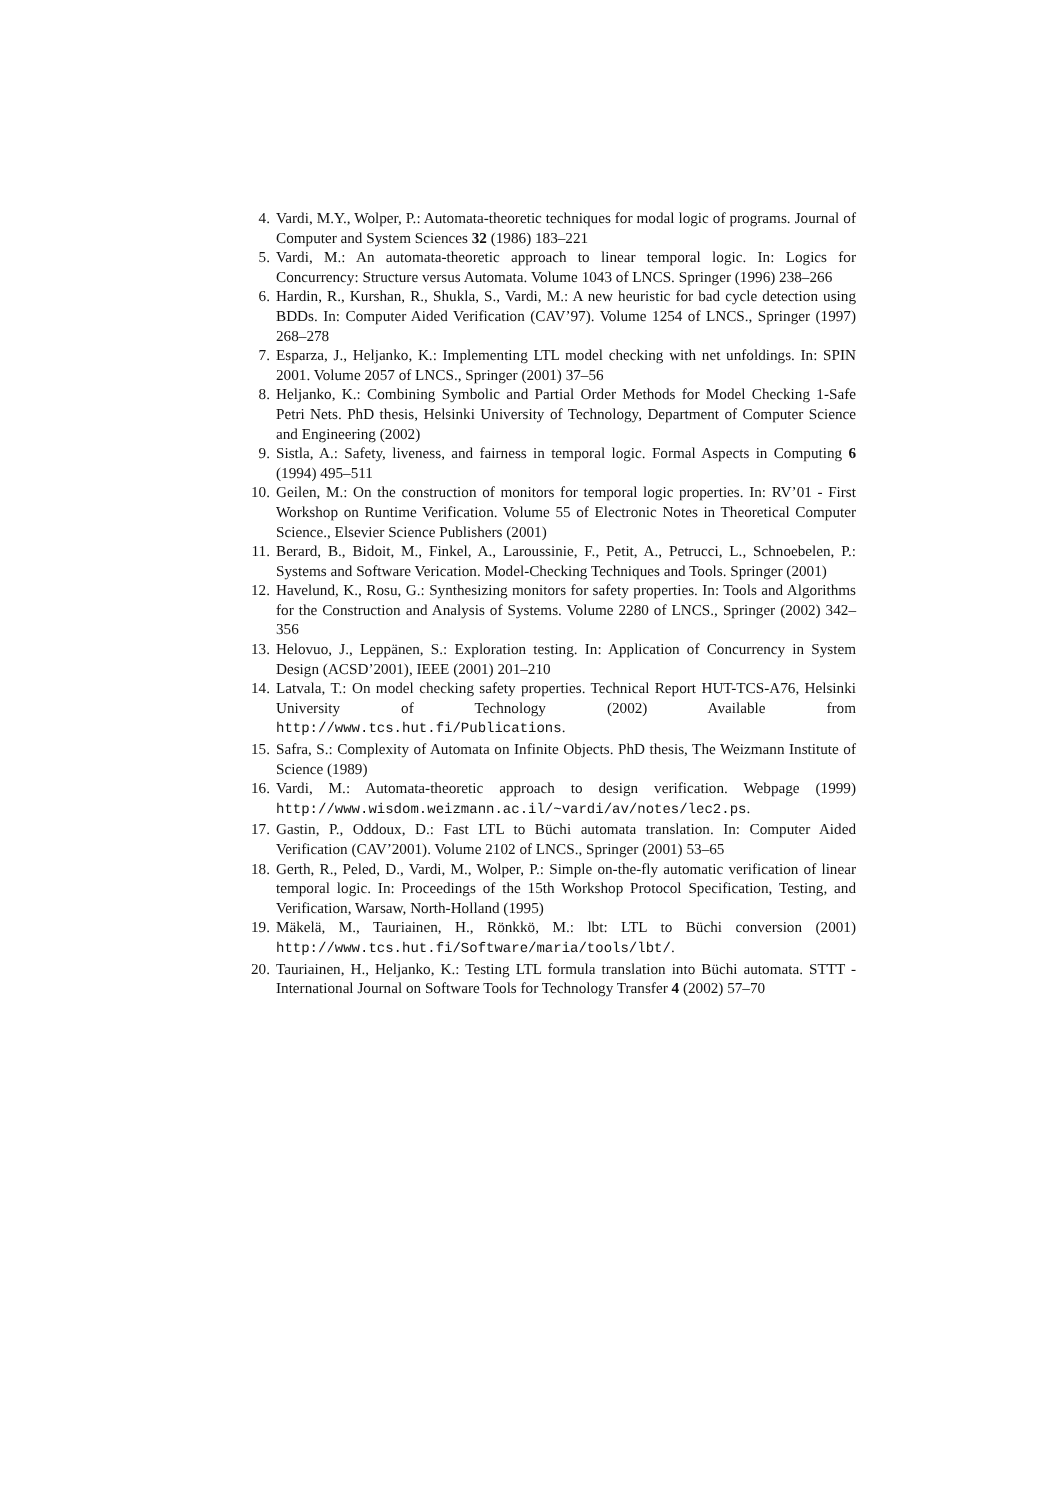4. Vardi, M.Y., Wolper, P.: Automata-theoretic techniques for modal logic of programs. Journal of Computer and System Sciences 32 (1986) 183–221
5. Vardi, M.: An automata-theoretic approach to linear temporal logic. In: Logics for Concurrency: Structure versus Automata. Volume 1043 of LNCS. Springer (1996) 238–266
6. Hardin, R., Kurshan, R., Shukla, S., Vardi, M.: A new heuristic for bad cycle detection using BDDs. In: Computer Aided Verification (CAV’97). Volume 1254 of LNCS., Springer (1997) 268–278
7. Esparza, J., Heljanko, K.: Implementing LTL model checking with net unfoldings. In: SPIN 2001. Volume 2057 of LNCS., Springer (2001) 37–56
8. Heljanko, K.: Combining Symbolic and Partial Order Methods for Model Checking 1-Safe Petri Nets. PhD thesis, Helsinki University of Technology, Department of Computer Science and Engineering (2002)
9. Sistla, A.: Safety, liveness, and fairness in temporal logic. Formal Aspects in Computing 6 (1994) 495–511
10. Geilen, M.: On the construction of monitors for temporal logic properties. In: RV’01 - First Workshop on Runtime Verification. Volume 55 of Electronic Notes in Theoretical Computer Science., Elsevier Science Publishers (2001)
11. Berard, B., Bidoit, M., Finkel, A., Laroussinie, F., Petit, A., Petrucci, L., Schnoebelen, P.: Systems and Software Verication. Model-Checking Techniques and Tools. Springer (2001)
12. Havelund, K., Rosu, G.: Synthesizing monitors for safety properties. In: Tools and Algorithms for the Construction and Analysis of Systems. Volume 2280 of LNCS., Springer (2002) 342–356
13. Helovuo, J., Leppänen, S.: Exploration testing. In: Application of Concurrency in System Design (ACSD’2001), IEEE (2001) 201–210
14. Latvala, T.: On model checking safety properties. Technical Report HUT-TCS-A76, Helsinki University of Technology (2002) Available from http://www.tcs.hut.fi/Publications.
15. Safra, S.: Complexity of Automata on Infinite Objects. PhD thesis, The Weizmann Institute of Science (1989)
16. Vardi, M.: Automata-theoretic approach to design verification. Webpage (1999) http://www.wisdom.weizmann.ac.il/~vardi/av/notes/lec2.ps.
17. Gastin, P., Oddoux, D.: Fast LTL to Büchi automata translation. In: Computer Aided Verification (CAV’2001). Volume 2102 of LNCS., Springer (2001) 53–65
18. Gerth, R., Peled, D., Vardi, M., Wolper, P.: Simple on-the-fly automatic verification of linear temporal logic. In: Proceedings of the 15th Workshop Protocol Specification, Testing, and Verification, Warsaw, North-Holland (1995)
19. Mäkelä, M., Tauriainen, H., Rönkkö, M.: lbt: LTL to Büchi conversion (2001) http://www.tcs.hut.fi/Software/maria/tools/lbt/.
20. Tauriainen, H., Heljanko, K.: Testing LTL formula translation into Büchi automata. STTT - International Journal on Software Tools for Technology Transfer 4 (2002) 57–70